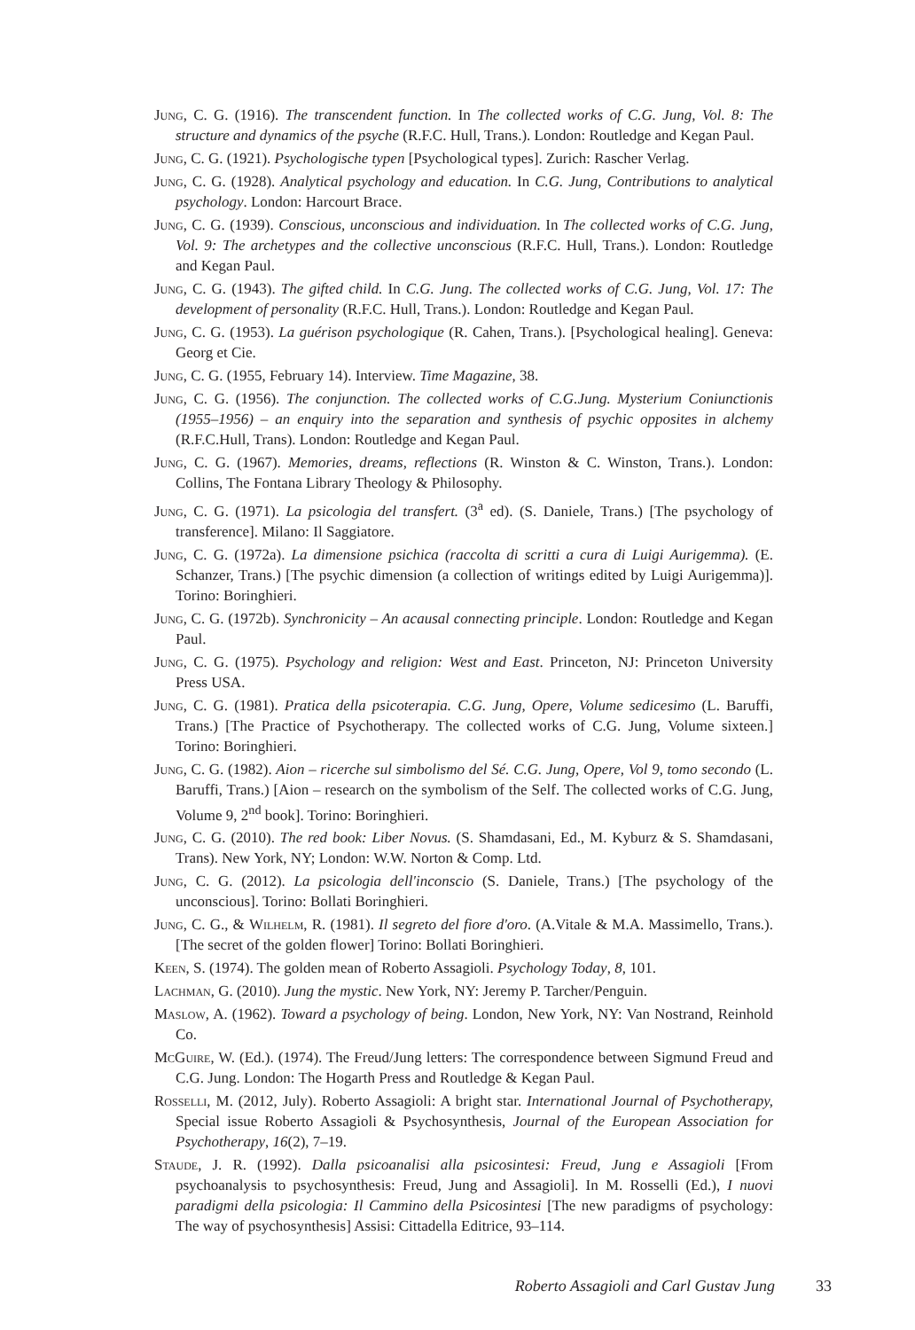Jung, C. G. (1916). The transcendent function. In The collected works of C.G. Jung, Vol. 8: The structure and dynamics of the psyche (R.F.C. Hull, Trans.). London: Routledge and Kegan Paul.
Jung, C. G. (1921). Psychologische typen [Psychological types]. Zurich: Rascher Verlag.
Jung, C. G. (1928). Analytical psychology and education. In C.G. Jung, Contributions to analytical psychology. London: Harcourt Brace.
Jung, C. G. (1939). Conscious, unconscious and individuation. In The collected works of C.G. Jung, Vol. 9: The archetypes and the collective unconscious (R.F.C. Hull, Trans.). London: Routledge and Kegan Paul.
Jung, C. G. (1943). The gifted child. In C.G. Jung. The collected works of C.G. Jung, Vol. 17: The development of personality (R.F.C. Hull, Trans.). London: Routledge and Kegan Paul.
Jung, C. G. (1953). La guérison psychologique (R. Cahen, Trans.). [Psychological healing]. Geneva: Georg et Cie.
Jung, C. G. (1955, February 14). Interview. Time Magazine, 38.
Jung, C. G. (1956). The conjunction. The collected works of C.G.Jung. Mysterium Coniunctionis (1955–1956) – an enquiry into the separation and synthesis of psychic opposites in alchemy (R.F.C.Hull, Trans). London: Routledge and Kegan Paul.
Jung, C. G. (1967). Memories, dreams, reflections (R. Winston & C. Winston, Trans.). London: Collins, The Fontana Library Theology & Philosophy.
Jung, C. G. (1971). La psicologia del transfert. (3<sup>a</sup> ed). (S. Daniele, Trans.) [The psychology of transference]. Milano: Il Saggiatore.
Jung, C. G. (1972a). La dimensione psichica (raccolta di scritti a cura di Luigi Aurigemma). (E. Schanzer, Trans.) [The psychic dimension (a collection of writings edited by Luigi Aurigemma)]. Torino: Boringhieri.
Jung, C. G. (1972b). Synchronicity – An acausal connecting principle. London: Routledge and Kegan Paul.
Jung, C. G. (1975). Psychology and religion: West and East. Princeton, NJ: Princeton University Press USA.
Jung, C. G. (1981). Pratica della psicoterapia. C.G. Jung, Opere, Volume sedicesimo (L. Baruffi, Trans.) [The Practice of Psychotherapy. The collected works of C.G. Jung, Volume sixteen.] Torino: Boringhieri.
Jung, C. G. (1982). Aion – ricerche sul simbolismo del Sé. C.G. Jung, Opere, Vol 9, tomo secondo (L. Baruffi, Trans.) [Aion – research on the symbolism of the Self. The collected works of C.G. Jung, Volume 9, 2<sup>nd</sup> book]. Torino: Boringhieri.
Jung, C. G. (2010). The red book: Liber Novus. (S. Shamdasani, Ed., M. Kyburz & S. Shamdasani, Trans). New York, NY; London: W.W. Norton & Comp. Ltd.
Jung, C. G. (2012). La psicologia dell'inconscio (S. Daniele, Trans.) [The psychology of the unconscious]. Torino: Bollati Boringhieri.
Jung, C. G., & Wilhelm, R. (1981). Il segreto del fiore d'oro. (A.Vitale & M.A. Massimello, Trans.). [The secret of the golden flower] Torino: Bollati Boringhieri.
Keen, S. (1974). The golden mean of Roberto Assagioli. Psychology Today, 8, 101.
Lachman, G. (2010). Jung the mystic. New York, NY: Jeremy P. Tarcher/Penguin.
Maslow, A. (1962). Toward a psychology of being. London, New York, NY: Van Nostrand, Reinhold Co.
McGuire, W. (Ed.). (1974). The Freud/Jung letters: The correspondence between Sigmund Freud and C.G. Jung. London: The Hogarth Press and Routledge & Kegan Paul.
Rosselli, M. (2012, July). Roberto Assagioli: A bright star. International Journal of Psychotherapy, Special issue Roberto Assagioli & Psychosynthesis, Journal of the European Association for Psychotherapy, 16(2), 7–19.
Staude, J. R. (1992). Dalla psicoanalisi alla psicosintesi: Freud, Jung e Assagioli [From psychoanalysis to psychosynthesis: Freud, Jung and Assagioli]. In M. Rosselli (Ed.), I nuovi paradigmi della psicologia: Il Cammino della Psicosintesi [The new paradigms of psychology: The way of psychosynthesis] Assisi: Cittadella Editrice, 93–114.
Roberto Assagioli and Carl Gustav Jung 33